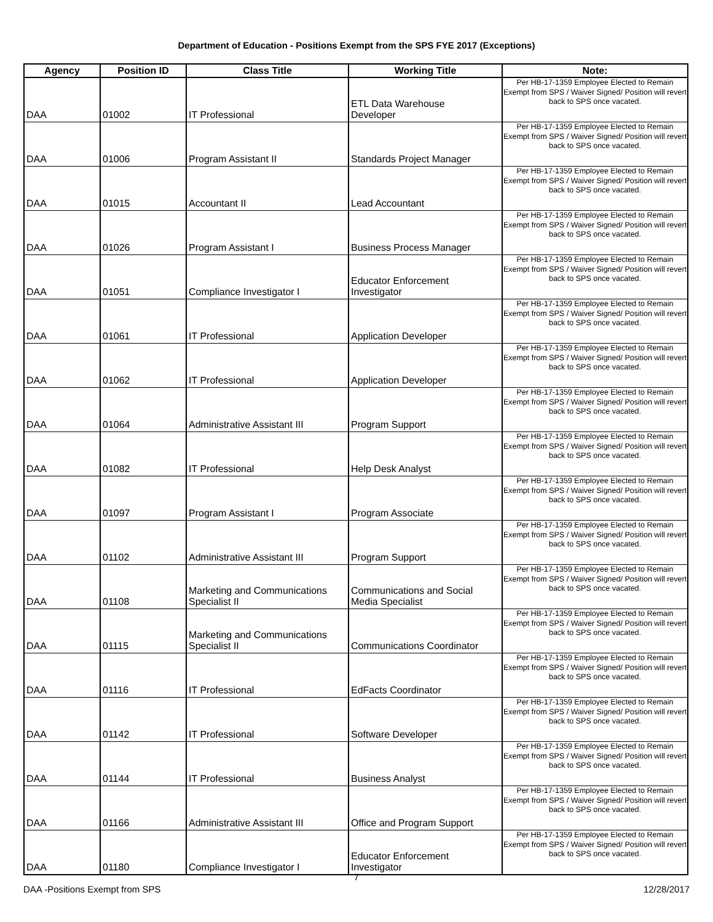Department of Education - Positions Exempt from the SPS FYE 2017 (Exceptions)
| Agency | Position ID | Class Title | Working Title | Note: |
| --- | --- | --- | --- | --- |
| DAA | 01002 | IT Professional | ETL Data Warehouse Developer | Per HB-17-1359 Employee Elected to Remain Exempt from SPS / Waiver Signed/ Position will revert back to SPS once vacated. |
| DAA | 01006 | Program Assistant II | Standards Project Manager | Per HB-17-1359 Employee Elected to Remain Exempt from SPS / Waiver Signed/ Position will revert back to SPS once vacated. |
| DAA | 01015 | Accountant II | Lead Accountant | Per HB-17-1359 Employee Elected to Remain Exempt from SPS / Waiver Signed/ Position will revert back to SPS once vacated. |
| DAA | 01026 | Program Assistant I | Business Process Manager | Per HB-17-1359 Employee Elected to Remain Exempt from SPS / Waiver Signed/ Position will revert back to SPS once vacated. |
| DAA | 01051 | Compliance Investigator I | Educator Enforcement Investigator | Per HB-17-1359 Employee Elected to Remain Exempt from SPS / Waiver Signed/ Position will revert back to SPS once vacated. |
| DAA | 01061 | IT Professional | Application Developer | Per HB-17-1359 Employee Elected to Remain Exempt from SPS / Waiver Signed/ Position will revert back to SPS once vacated. |
| DAA | 01062 | IT Professional | Application Developer | Per HB-17-1359 Employee Elected to Remain Exempt from SPS / Waiver Signed/ Position will revert back to SPS once vacated. |
| DAA | 01064 | Administrative Assistant III | Program Support | Per HB-17-1359 Employee Elected to Remain Exempt from SPS / Waiver Signed/ Position will revert back to SPS once vacated. |
| DAA | 01082 | IT Professional | Help Desk Analyst | Per HB-17-1359 Employee Elected to Remain Exempt from SPS / Waiver Signed/ Position will revert back to SPS once vacated. |
| DAA | 01097 | Program Assistant I | Program Associate | Per HB-17-1359 Employee Elected to Remain Exempt from SPS / Waiver Signed/ Position will revert back to SPS once vacated. |
| DAA | 01102 | Administrative Assistant III | Program Support | Per HB-17-1359 Employee Elected to Remain Exempt from SPS / Waiver Signed/ Position will revert back to SPS once vacated. |
| DAA | 01108 | Marketing and Communications Specialist II | Communications and Social Media Specialist | Per HB-17-1359 Employee Elected to Remain Exempt from SPS / Waiver Signed/ Position will revert back to SPS once vacated. |
| DAA | 01115 | Marketing and Communications Specialist II | Communications Coordinator | Per HB-17-1359 Employee Elected to Remain Exempt from SPS / Waiver Signed/ Position will revert back to SPS once vacated. |
| DAA | 01116 | IT Professional | EdFacts Coordinator | Per HB-17-1359 Employee Elected to Remain Exempt from SPS / Waiver Signed/ Position will revert back to SPS once vacated. |
| DAA | 01142 | IT Professional | Software Developer | Per HB-17-1359 Employee Elected to Remain Exempt from SPS / Waiver Signed/ Position will revert back to SPS once vacated. |
| DAA | 01144 | IT Professional | Business Analyst | Per HB-17-1359 Employee Elected to Remain Exempt from SPS / Waiver Signed/ Position will revert back to SPS once vacated. |
| DAA | 01166 | Administrative Assistant III | Office and Program Support | Per HB-17-1359 Employee Elected to Remain Exempt from SPS / Waiver Signed/ Position will revert back to SPS once vacated. |
| DAA | 01180 | Compliance Investigator I | Educator Enforcement Investigator | Per HB-17-1359 Employee Elected to Remain Exempt from SPS / Waiver Signed/ Position will revert back to SPS once vacated. |
7
DAA -Positions Exempt from SPS 12/28/2017